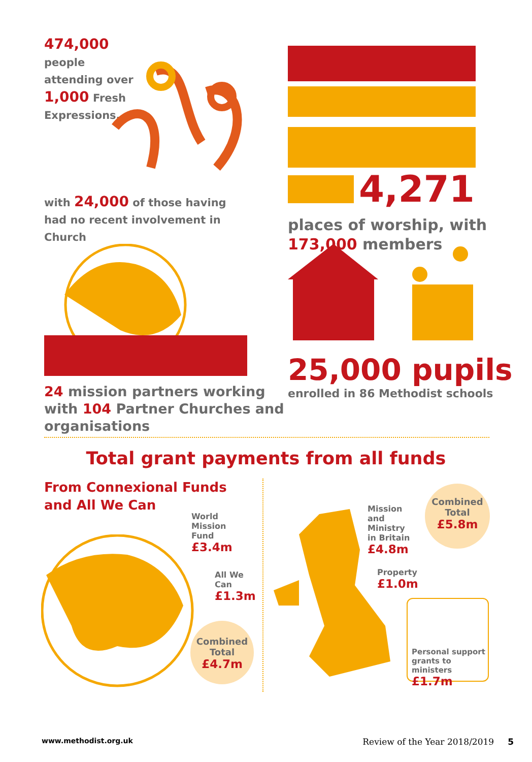474,000 people attending over 1,000 Fresh Expressions,
with 24,000 of those having had no recent involvement in Church
4,271
places of worship, with
173,000 members
24 mission partners working with 104 Partner Churches and organisations
25,000 pupils
enrolled in 86 Methodist schools
Total grant payments from all funds
From Connexional Funds
and All We Can
World
Mission
Fund
£3.4m
All We
Can
£1.3m
Combined
Total
£4.7m
Mission
and
Ministry
in Britain
£4.8m
Combined
Total
£5.8m
Property
£1.0m
Personal support grants to ministers
£1.7m
www.methodist.org.uk Review of the Year 2018/2019 5